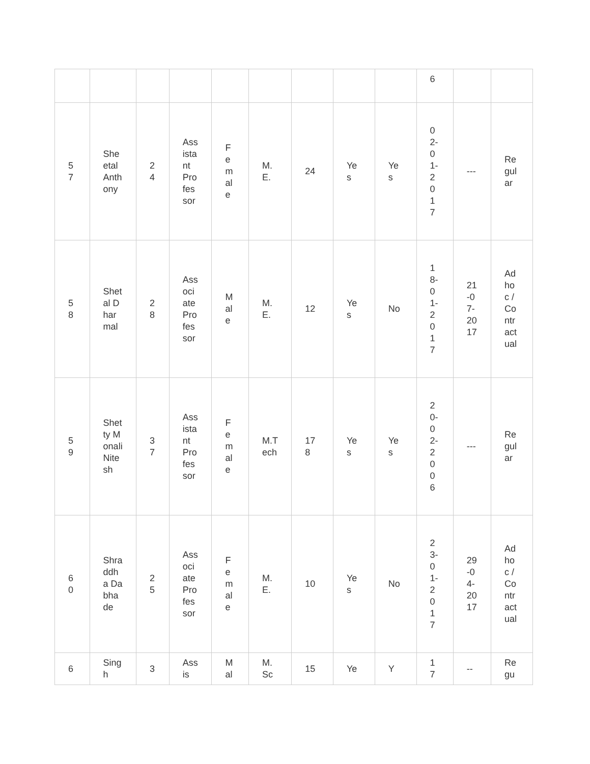| | | | | | | | | | 6 | | |
| 57 | Sheetal Anthony | 24 | Assistant Professor | Female | M.E. | 24 | Yes | Yes | 02-01-2017 | --- | Regular |
| 58 | Shetal Dharmal | 28 | Associate Professor | Male | M.E. | 12 | Yes | No | 18-01-2017 | 21-07-2017 | Adhoc / Contractual |
| 59 | Shetty Monali Nitesh | 37 | Assistant Professor | Female | M.Tech | 178 | Yes | Yes | 20-02-2006 | --- | Regular |
| 60 | Shraddha Dabhade | 25 | Associate Professor | Female | M.E. | 10 | Yes | No | 23-01-2017 | 29-04-2017 | Adhoc / Contractual |
| 6 | Singh | 3 | Assis | Mal | M.Sc | 15 | Ye | Y | 17 | -- | Regu |